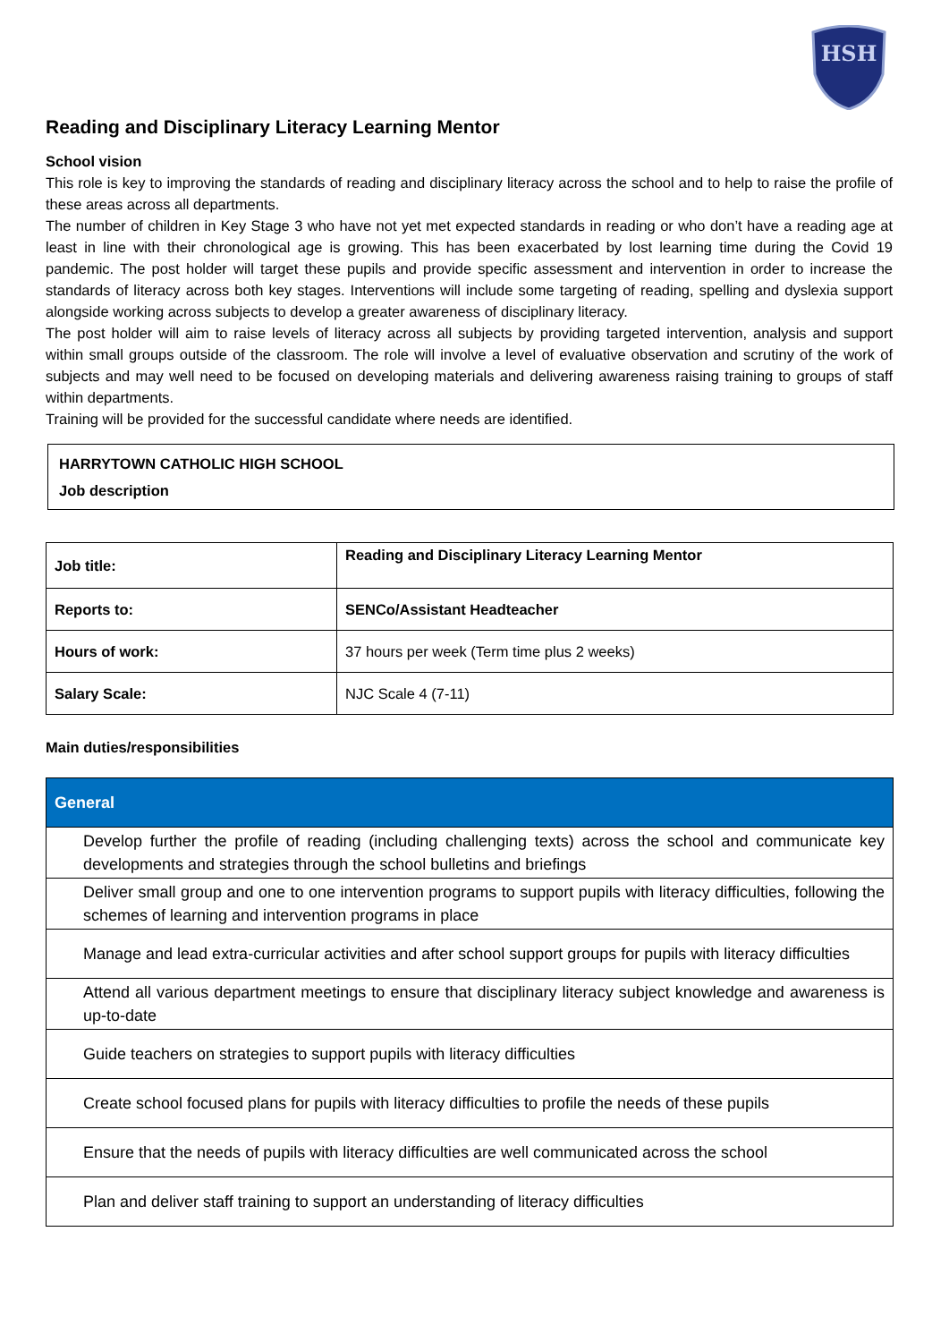HSH
Reading and Disciplinary Literacy Learning Mentor
School vision
This role is key to improving the standards of reading and disciplinary literacy across the school and to help to raise the profile of these areas across all departments.
The number of children in Key Stage 3 who have not yet met expected standards in reading or who don’t have a reading age at least in line with their chronological age is growing. This has been exacerbated by lost learning time during the Covid 19 pandemic. The post holder will target these pupils and provide specific assessment and intervention in order to increase the standards of literacy across both key stages. Interventions will include some targeting of reading, spelling and dyslexia support alongside working across subjects to develop a greater awareness of disciplinary literacy.
The post holder will aim to raise levels of literacy across all subjects by providing targeted intervention, analysis and support within small groups outside of the classroom. The role will involve a level of evaluative observation and scrutiny of the work of subjects and may well need to be focused on developing materials and delivering awareness raising training to groups of staff within departments.
Training will be provided for the successful candidate where needs are identified.
HARRYTOWN CATHOLIC HIGH SCHOOL
Job description
| Job title: | Reading and Disciplinary Literacy Learning Mentor |
| Reports to: | SENCo/Assistant Headteacher |
| Hours of work: | 37 hours per week (Term time plus 2 weeks) |
| Salary Scale: | NJC Scale 4 (7-11) |
Main duties/responsibilities
| General |
| --- |
| Develop further the profile of reading (including challenging texts) across the school and communicate key developments and strategies through the school bulletins and briefings |
| Deliver small group and one to one intervention programs to support pupils with literacy difficulties, following the schemes of learning and intervention programs in place |
| Manage and lead extra-curricular activities and after school support groups for pupils with literacy difficulties |
| Attend all various department meetings to ensure that disciplinary literacy subject knowledge and awareness is up-to-date |
| Guide teachers on strategies to support pupils with literacy difficulties |
| Create school focused plans for pupils with literacy difficulties to profile the needs of these pupils |
| Ensure that the needs of pupils with literacy difficulties are well communicated across the school |
| Plan and deliver staff training to support an understanding of literacy difficulties |